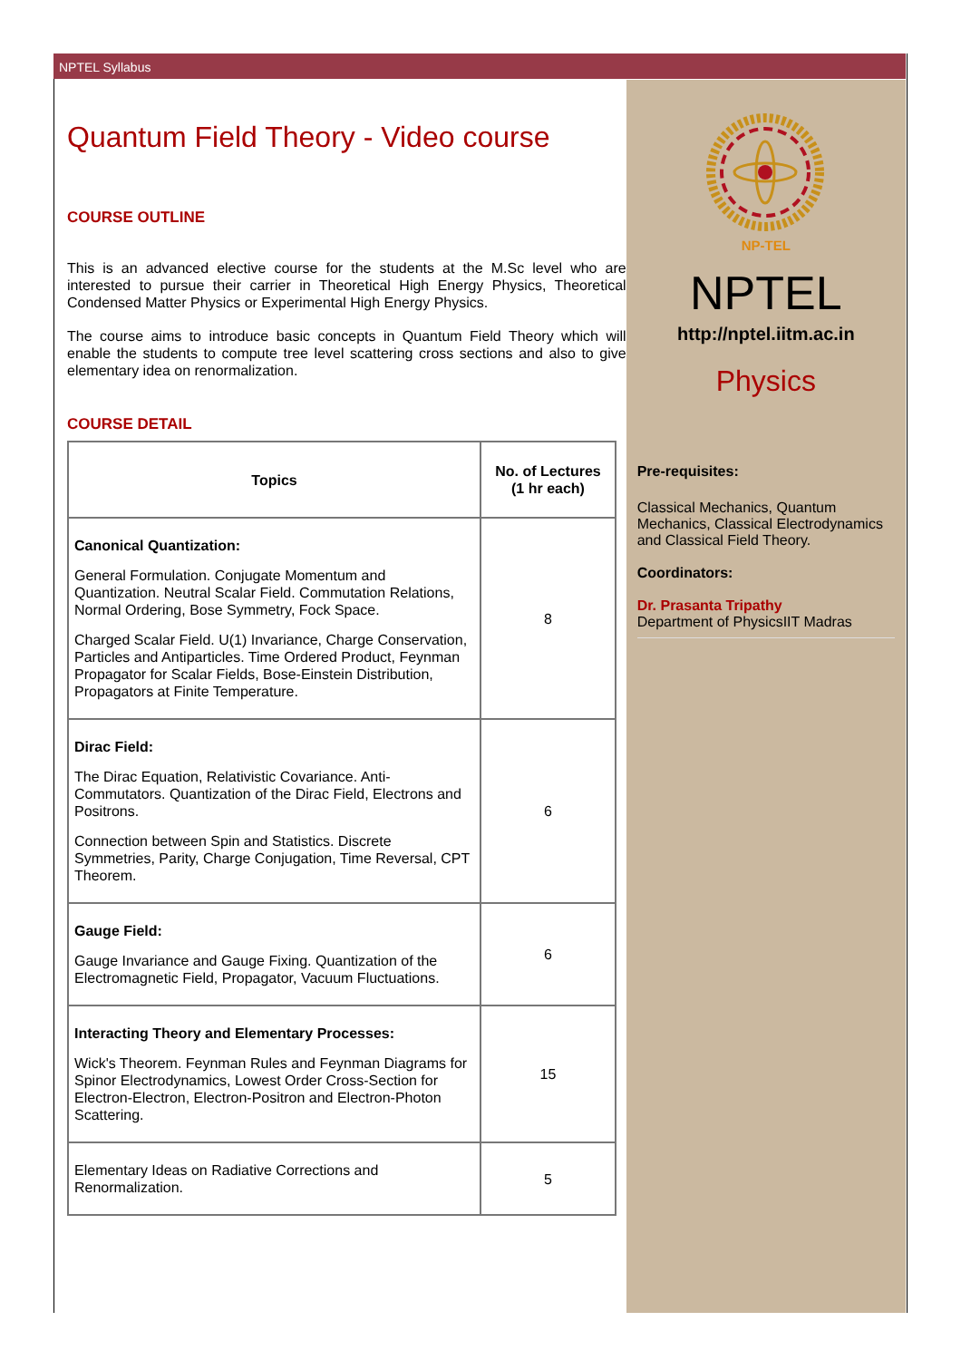NPTEL Syllabus
Quantum Field Theory - Video course
COURSE OUTLINE
This is an advanced elective course for the students at the M.Sc level who are interested to pursue their carrier in Theoretical High Energy Physics, Theoretical Condensed Matter Physics or Experimental High Energy Physics.
The course aims to introduce basic concepts in Quantum Field Theory which will enable the students to compute tree level scattering cross sections and also to give elementary idea on renormalization.
COURSE DETAIL
| Topics | No. of Lectures (1 hr each) |
| --- | --- |
| Canonical Quantization: General Formulation. Conjugate Momentum and Quantization. Neutral Scalar Field. Commutation Relations, Normal Ordering, Bose Symmetry, Fock Space. Charged Scalar Field. U(1) Invariance, Charge Conservation, Particles and Antiparticles. Time Ordered Product, Feynman Propagator for Scalar Fields, Bose-Einstein Distribution, Propagators at Finite Temperature. | 8 |
| Dirac Field: The Dirac Equation, Relativistic Covariance. Anti-Commutators. Quantization of the Dirac Field, Electrons and Positrons. Connection between Spin and Statistics. Discrete Symmetries, Parity, Charge Conjugation, Time Reversal, CPT Theorem. | 6 |
| Gauge Field: Gauge Invariance and Gauge Fixing. Quantization of the Electromagnetic Field, Propagator, Vacuum Fluctuations. | 6 |
| Interacting Theory and Elementary Processes: Wick's Theorem. Feynman Rules and Feynman Diagrams for Spinor Electrodynamics, Lowest Order Cross-Section for Electron-Electron, Electron-Positron and Electron-Photon Scattering. | 15 |
| Elementary Ideas on Radiative Corrections and Renormalization. | 5 |
NP-TEL
NPTEL
http://nptel.iitm.ac.in
Physics
Pre-requisites:
Classical Mechanics, Quantum Mechanics, Classical Electrodynamics and Classical Field Theory.
Coordinators:
Dr. Prasanta Tripathy
Department of PhysicsIIT Madras